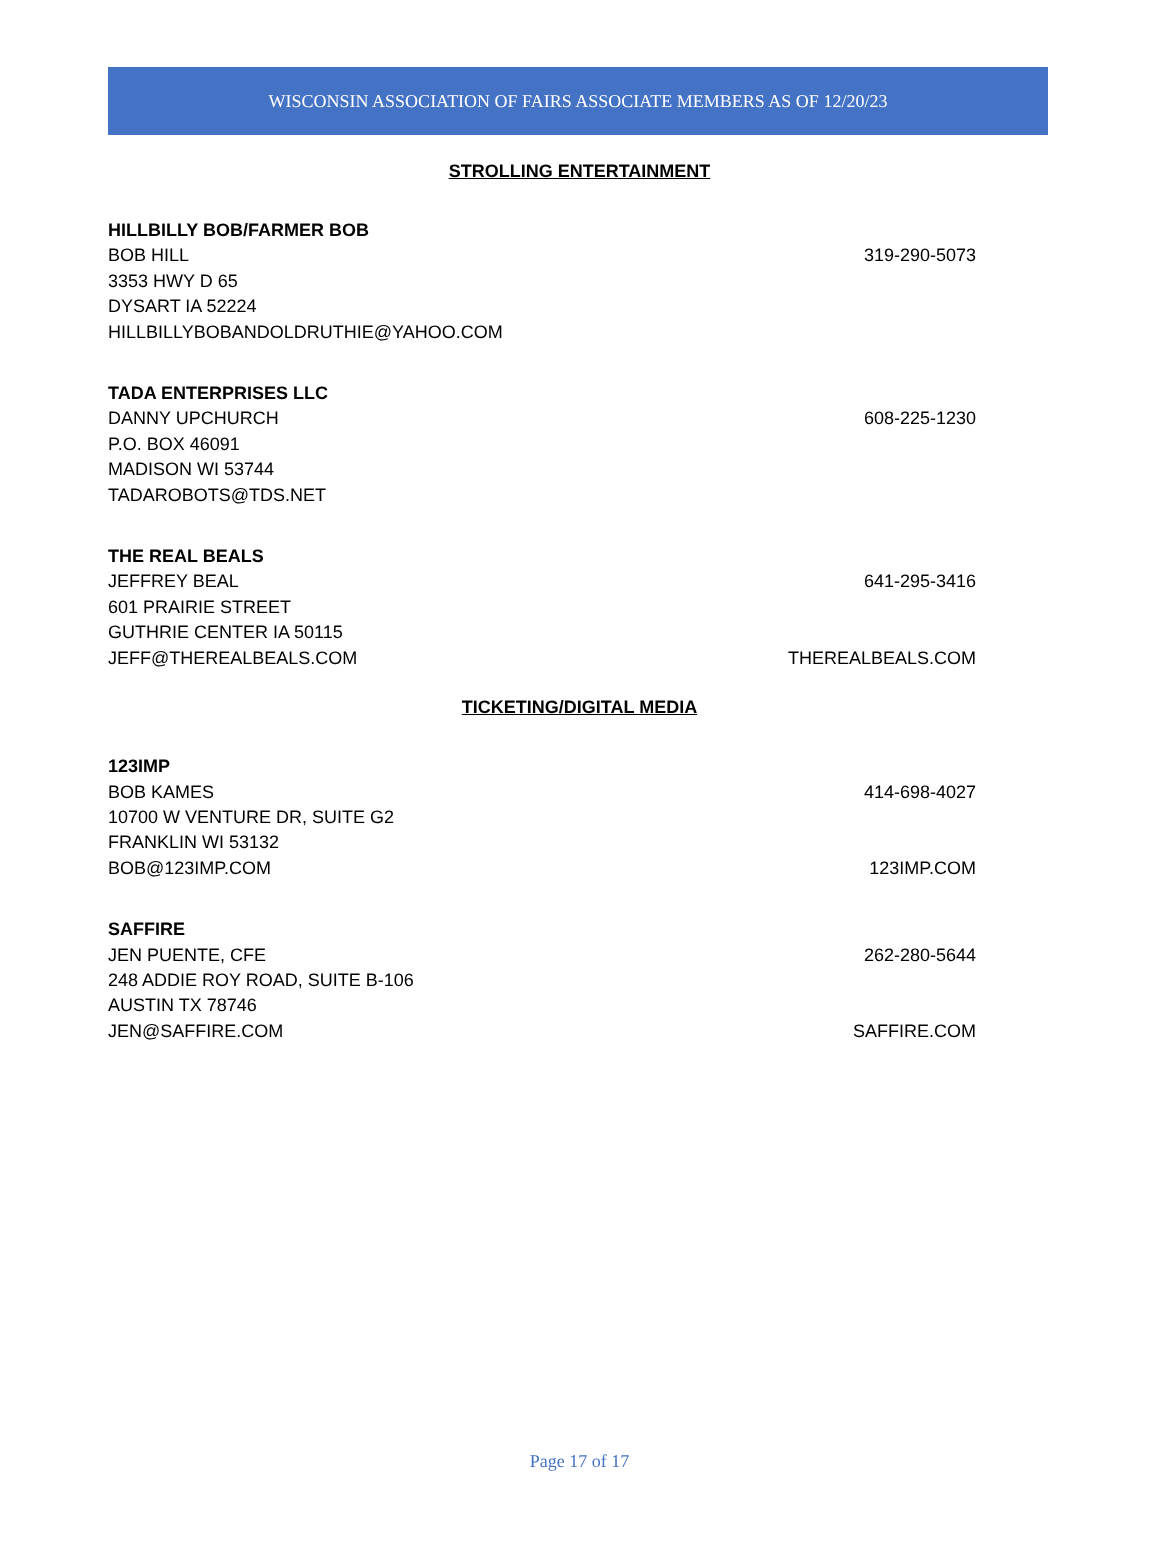WISCONSIN ASSOCIATION OF FAIRS ASSOCIATE MEMBERS AS OF 12/20/23
STROLLING ENTERTAINMENT
HILLBILLY BOB/FARMER BOB
BOB HILL 319-290-5073
3353 HWY D 65
DYSART IA 52224
HILLBILLYBOBANDOLDRUTHIE@YAHOO.COM
TADA ENTERPRISES LLC
DANNY UPCHURCH 608-225-1230
P.O. BOX 46091
MADISON WI 53744
TADAROBOTS@TDS.NET
THE REAL BEALS
JEFFREY BEAL 641-295-3416
601 PRAIRIE STREET
GUTHRIE CENTER IA 50115
JEFF@THEREALBEALS.COM THEREALBEALS.COM
TICKETING/DIGITAL MEDIA
123IMP
BOB KAMES 414-698-4027
10700 W VENTURE DR, SUITE G2
FRANKLIN WI 53132
BOB@123IMP.COM 123IMP.COM
SAFFIRE
JEN PUENTE, CFE 262-280-5644
248 ADDIE ROY ROAD, SUITE B-106
AUSTIN TX 78746
JEN@SAFFIRE.COM SAFFIRE.COM
Page 17 of 17